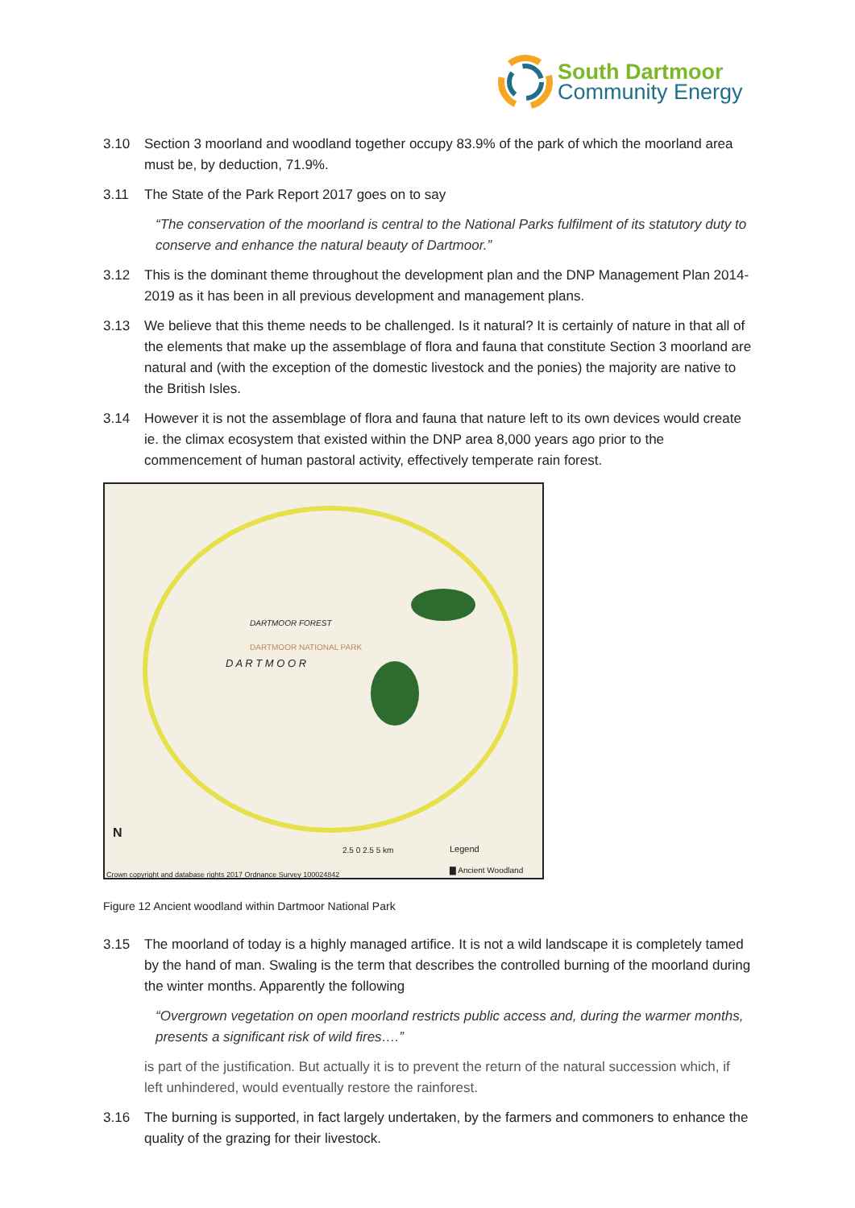South Dartmoor
Community Energy
3.10 Section 3 moorland and woodland together occupy 83.9% of the park of which the moorland area must be, by deduction, 71.9%.
3.11 The State of the Park Report 2017 goes on to say
“The conservation of the moorland is central to the National Parks fulfilment of its statutory duty to conserve and enhance the natural beauty of Dartmoor.”
3.12 This is the dominant theme throughout the development plan and the DNP Management Plan 2014-2019 as it has been in all previous development and management plans.
3.13 We believe that this theme needs to be challenged. Is it natural? It is certainly of nature in that all of the elements that make up the assemblage of flora and fauna that constitute Section 3 moorland are natural and (with the exception of the domestic livestock and the ponies) the majority are native to the British Isles.
3.14 However it is not the assemblage of flora and fauna that nature left to its own devices would create ie. the climax ecosystem that existed within the DNP area 8,000 years ago prior to the commencement of human pastoral activity, effectively temperate rain forest.
DARTMOOR FOREST
DARTMOOR NATIONAL PARK
D A R T M O O R
N
2.5 0 2.5 5 km
Legend
▇ Ancient Woodland
Crown copyright and database rights 2017 Ordnance Survey 100024842
Figure 12 Ancient woodland within Dartmoor National Park
3.15 The moorland of today is a highly managed artifice. It is not a wild landscape it is completely tamed by the hand of man. Swaling is the term that describes the controlled burning of the moorland during the winter months. Apparently the following
“Overgrown vegetation on open moorland restricts public access and, during the warmer months, presents a significant risk of wild fires….”
is part of the justification. But actually it is to prevent the return of the natural succession which, if left unhindered, would eventually restore the rainforest.
3.16 The burning is supported, in fact largely undertaken, by the farmers and commoners to enhance the quality of the grazing for their livestock.